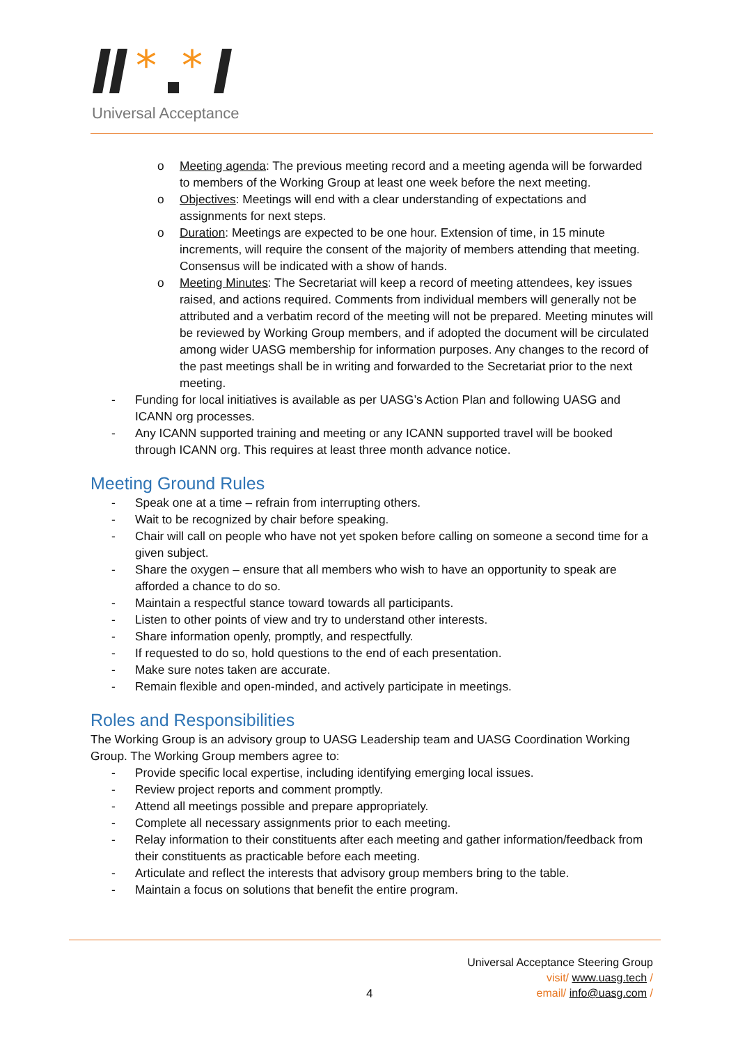*
*
Universal Acceptance
o Meeting agenda: The previous meeting record and a meeting agenda will be forwarded to members of the Working Group at least one week before the next meeting.
o Objectives: Meetings will end with a clear understanding of expectations and assignments for next steps.
o Duration: Meetings are expected to be one hour. Extension of time, in 15 minute increments, will require the consent of the majority of members attending that meeting. Consensus will be indicated with a show of hands.
o Meeting Minutes: The Secretariat will keep a record of meeting attendees, key issues raised, and actions required. Comments from individual members will generally not be attributed and a verbatim record of the meeting will not be prepared. Meeting minutes will be reviewed by Working Group members, and if adopted the document will be circulated among wider UASG membership for information purposes. Any changes to the record of the past meetings shall be in writing and forwarded to the Secretariat prior to the next meeting.
- Funding for local initiatives is available as per UASG’s Action Plan and following UASG and ICANN org processes.
- Any ICANN supported training and meeting or any ICANN supported travel will be booked through ICANN org. This requires at least three month advance notice.
Meeting Ground Rules
- Speak one at a time – refrain from interrupting others.
- Wait to be recognized by chair before speaking.
- Chair will call on people who have not yet spoken before calling on someone a second time for a given subject.
- Share the oxygen – ensure that all members who wish to have an opportunity to speak are afforded a chance to do so.
- Maintain a respectful stance toward towards all participants.
- Listen to other points of view and try to understand other interests.
- Share information openly, promptly, and respectfully.
- If requested to do so, hold questions to the end of each presentation.
- Make sure notes taken are accurate.
- Remain flexible and open-minded, and actively participate in meetings.
Roles and Responsibilities
The Working Group is an advisory group to UASG Leadership team and UASG Coordination Working Group. The Working Group members agree to:
- Provide specific local expertise, including identifying emerging local issues.
- Review project reports and comment promptly.
- Attend all meetings possible and prepare appropriately.
- Complete all necessary assignments prior to each meeting.
- Relay information to their constituents after each meeting and gather information/feedback from their constituents as practicable before each meeting.
- Articulate and reflect the interests that advisory group members bring to the table.
- Maintain a focus on solutions that benefit the entire program.
Universal Acceptance Steering Group
visit/ www.uasg.tech /
email/ info@uasg.com /
4